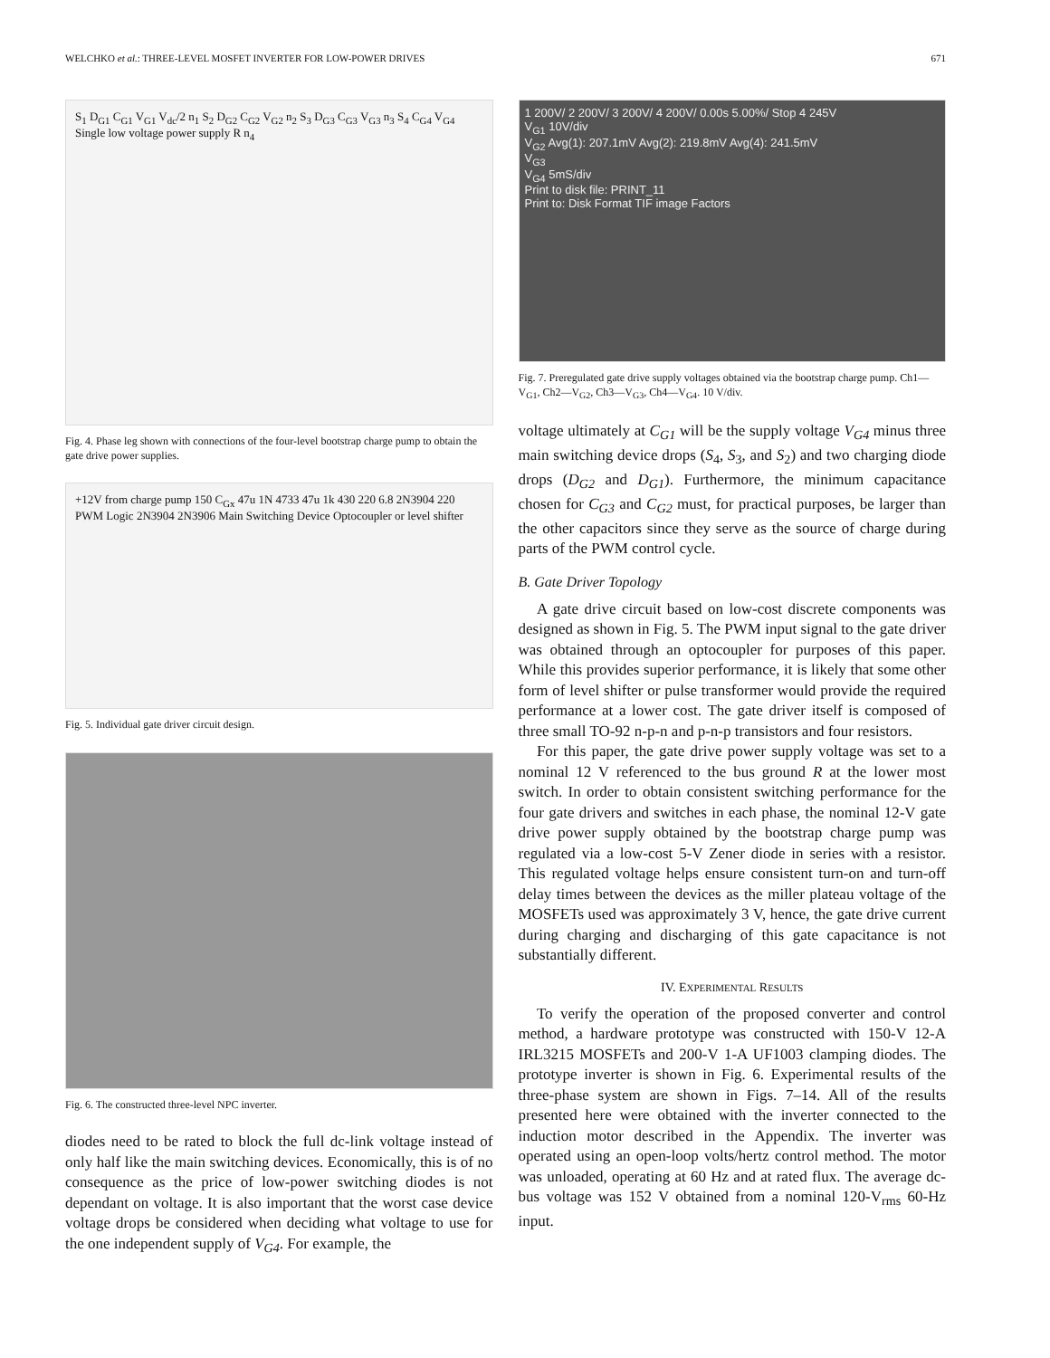WELCHKO et al.: THREE-LEVEL MOSFET INVERTER FOR LOW-POWER DRIVES 671
S<sub>1</sub> D<sub>G1</sub> C<sub>G1</sub> V<sub>G1</sub> V<sub>dc</sub>/2 n<sub>1</sub> S<sub>2</sub> D<sub>G2</sub> C<sub>G2</sub> V<sub>G2</sub> n<sub>2</sub> S<sub>3</sub> D<sub>G3</sub> C<sub>G3</sub> V<sub>G3</sub> n<sub>3</sub> S<sub>4</sub> C<sub>G4</sub> V<sub>G4</sub> Single low voltage power supply R n<sub>4</sub>
Fig. 4. Phase leg shown with connections of the four-level bootstrap charge pump to obtain the gate drive power supplies.
+12V from charge pump 150 C<sub>Gx</sub> 47u 1N 4733 47u 1k 430 220 6.8 2N3904 220 PWM Logic 2N3904 2N3906 Main Switching Device Optocoupler or level shifter
Fig. 5. Individual gate driver circuit design.
Fig. 6. The constructed three-level NPC inverter.
diodes need to be rated to block the full dc-link voltage instead of only half like the main switching devices. Economically, this is of no consequence as the price of low-power switching diodes is not dependant on voltage. It is also important that the worst case device voltage drops be considered when deciding what voltage to use for the one independent supply of V<sub>G4</sub>. For example, the
1 200V/ 2 200V/ 3 200V/ 4 200V/ 0.00s 5.00%/ Stop 4 245V
V<sub>G1</sub> 10V/div
V<sub>G2</sub> Avg(1): 207.1mV Avg(2): 219.8mV Avg(4): 241.5mV
V<sub>G3</sub>
V<sub>G4</sub> 5mS/div
Print to disk file: PRINT_11
Print to: Disk Format TIF image Factors
Fig. 7. Preregulated gate drive supply voltages obtained via the bootstrap charge pump. Ch1—V<sub>G1</sub>, Ch2—V<sub>G2</sub>, Ch3—V<sub>G3</sub>, Ch4—V<sub>G4</sub>. 10 V/div.
voltage ultimately at C<sub>G1</sub> will be the supply voltage V<sub>G4</sub> minus three main switching device drops (S<sub>4</sub>, S<sub>3</sub>, and S<sub>2</sub>) and two charging diode drops (D<sub>G2</sub> and D<sub>G1</sub>). Furthermore, the minimum capacitance chosen for C<sub>G3</sub> and C<sub>G2</sub> must, for practical purposes, be larger than the other capacitors since they serve as the source of charge during parts of the PWM control cycle.
B. Gate Driver Topology
A gate drive circuit based on low-cost discrete components was designed as shown in Fig. 5. The PWM input signal to the gate driver was obtained through an optocoupler for purposes of this paper. While this provides superior performance, it is likely that some other form of level shifter or pulse transformer would provide the required performance at a lower cost. The gate driver itself is composed of three small TO-92 n-p-n and p-n-p transistors and four resistors.
For this paper, the gate drive power supply voltage was set to a nominal 12 V referenced to the bus ground R at the lower most switch. In order to obtain consistent switching performance for the four gate drivers and switches in each phase, the nominal 12-V gate drive power supply obtained by the bootstrap charge pump was regulated via a low-cost 5-V Zener diode in series with a resistor. This regulated voltage helps ensure consistent turn-on and turn-off delay times between the devices as the miller plateau voltage of the MOSFETs used was approximately 3 V, hence, the gate drive current during charging and discharging of this gate capacitance is not substantially different.
IV. EXPERIMENTAL RESULTS
To verify the operation of the proposed converter and control method, a hardware prototype was constructed with 150-V 12-A IRL3215 MOSFETs and 200-V 1-A UF1003 clamping diodes. The prototype inverter is shown in Fig. 6. Experimental results of the three-phase system are shown in Figs. 7–14. All of the results presented here were obtained with the inverter connected to the induction motor described in the Appendix. The inverter was operated using an open-loop volts/hertz control method. The motor was unloaded, operating at 60 Hz and at rated flux. The average dc-bus voltage was 152 V obtained from a nominal 120-V<sub>rms</sub> 60-Hz input.